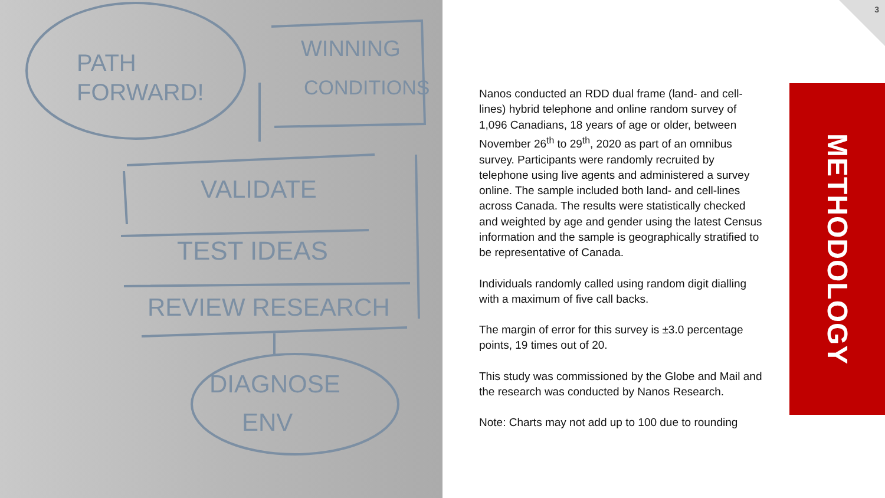PATH
FORWARD!
WINNING
CONDITIONS
VALIDATE
TEST IDEAS
REVIEW RESEARCH
DIAGNOSE
ENV
3
Nanos conducted an RDD dual frame (land- and cell-lines) hybrid telephone and online random survey of 1,096 Canadians, 18 years of age or older, between November 26<sup>th</sup> to 29<sup>th</sup>, 2020 as part of an omnibus survey. Participants were randomly recruited by telephone using live agents and administered a survey online. The sample included both land- and cell-lines across Canada. The results were statistically checked and weighted by age and gender using the latest Census information and the sample is geographically stratified to be representative of Canada.
Individuals randomly called using random digit dialling with a maximum of five call backs.
The margin of error for this survey is ±3.0 percentage points, 19 times out of 20.
This study was commissioned by the Globe and Mail and the research was conducted by Nanos Research.
Note: Charts may not add up to 100 due to rounding
METHODOLOGY